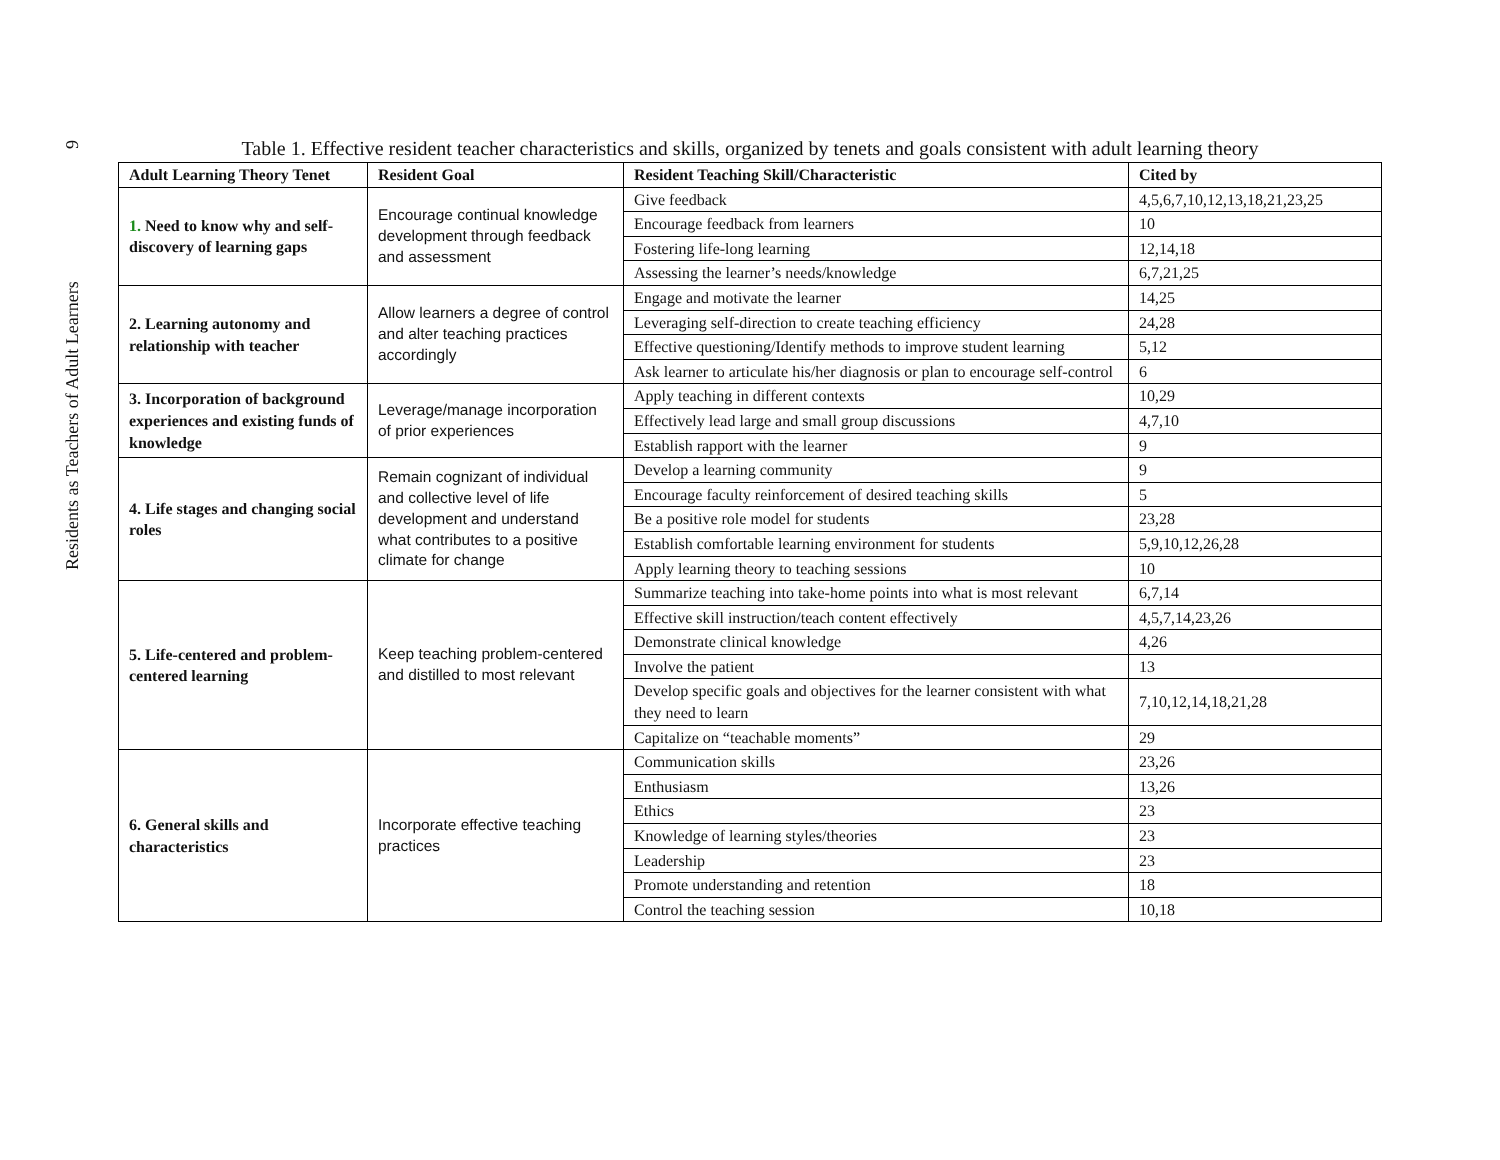Residents as Teachers of Adult Learners 9
Table 1. Effective resident teacher characteristics and skills, organized by tenets and goals consistent with adult learning theory
| Adult Learning Theory Tenet | Resident Goal | Resident Teaching Skill/Characteristic | Cited by |
| --- | --- | --- | --- |
| 1. Need to know why and self-discovery of learning gaps | Encourage continual knowledge development through feedback and assessment | Give feedback | 4,5,6,7,10,12,13,18,21,23,25 |
| | | Encourage feedback from learners | 10 |
| | | Fostering life-long learning | 12,14,18 |
| | | Assessing the learner’s needs/knowledge | 6,7,21,25 |
| 2. Learning autonomy and relationship with teacher | Allow learners a degree of control and alter teaching practices accordingly | Engage and motivate the learner | 14,25 |
| | | Leveraging self-direction to create teaching efficiency | 24,28 |
| | | Effective questioning/Identify methods to improve student learning | 5,12 |
| | | Ask learner to articulate his/her diagnosis or plan to encourage self-control | 6 |
| 3. Incorporation of background experiences and existing funds of knowledge | Leverage/manage incorporation of prior experiences | Apply teaching in different contexts | 10,29 |
| | | Effectively lead large and small group discussions | 4,7,10 |
| | | Establish rapport with the learner | 9 |
| 4. Life stages and changing social roles | Remain cognizant of individual and collective level of life development and understand what contributes to a positive climate for change | Develop a learning community | 9 |
| | | Encourage faculty reinforcement of desired teaching skills | 5 |
| | | Be a positive role model for students | 23,28 |
| | | Establish comfortable learning environment for students | 5,9,10,12,26,28 |
| | | Apply learning theory to teaching sessions | 10 |
| 5. Life-centered and problem-centered learning | Keep teaching problem-centered and distilled to most relevant | Summarize teaching into take-home points into what is most relevant | 6,7,14 |
| | | Effective skill instruction/teach content effectively | 4,5,7,14,23,26 |
| | | Demonstrate clinical knowledge | 4,26 |
| | | Involve the patient | 13 |
| | | Develop specific goals and objectives for the learner consistent with what they need to learn | 7,10,12,14,18,21,28 |
| | | Capitalize on “teachable moments” | 29 |
| 6. General skills and characteristics | Incorporate effective teaching practices | Communication skills | 23,26 |
| | | Enthusiasm | 13,26 |
| | | Ethics | 23 |
| | | Knowledge of learning styles/theories | 23 |
| | | Leadership | 23 |
| | | Promote understanding and retention | 18 |
| | | Control the teaching session | 10,18 |